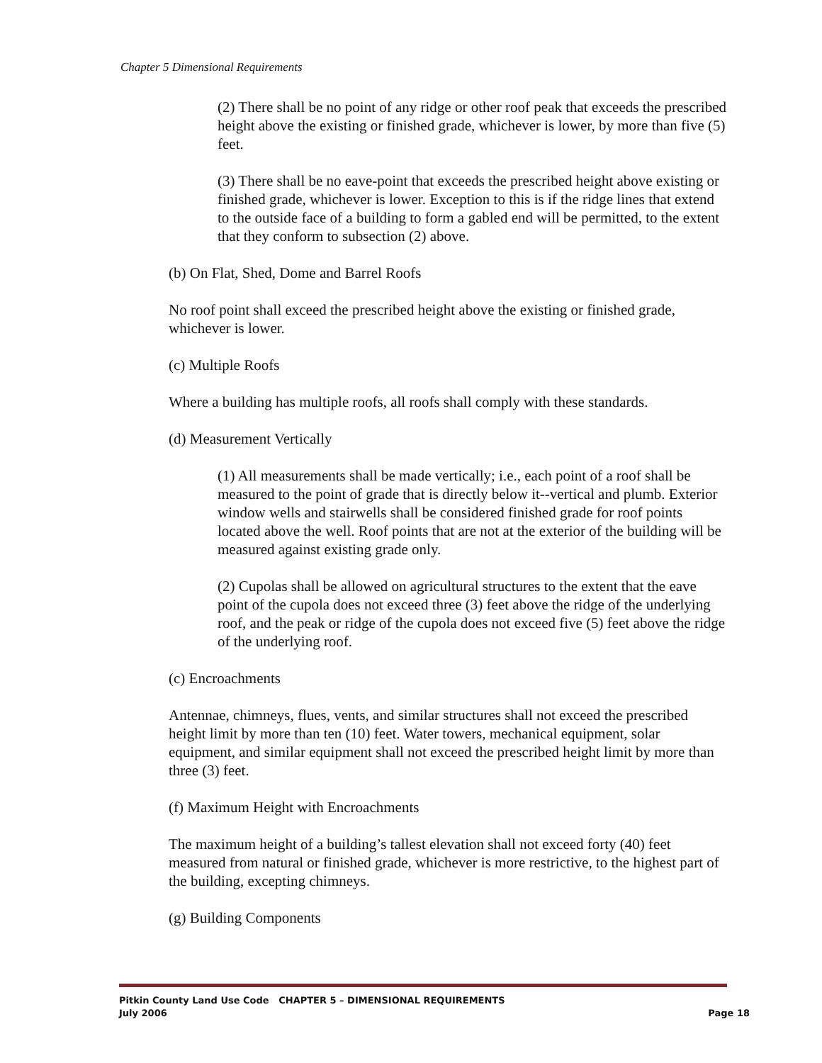Chapter 5 Dimensional Requirements
(2) There shall be no point of any ridge or other roof peak that exceeds the prescribed height above the existing or finished grade, whichever is lower, by more than five (5) feet.
(3) There shall be no eave-point that exceeds the prescribed height above existing or finished grade, whichever is lower. Exception to this is if the ridge lines that extend to the outside face of a building to form a gabled end will be permitted, to the extent that they conform to subsection (2) above.
(b) On Flat, Shed, Dome and Barrel Roofs
No roof point shall exceed the prescribed height above the existing or finished grade, whichever is lower.
(c) Multiple Roofs
Where a building has multiple roofs, all roofs shall comply with these standards.
(d) Measurement Vertically
(1) All measurements shall be made vertically; i.e., each point of a roof shall be measured to the point of grade that is directly below it--vertical and plumb. Exterior window wells and stairwells shall be considered finished grade for roof points located above the well. Roof points that are not at the exterior of the building will be measured against existing grade only.
(2) Cupolas shall be allowed on agricultural structures to the extent that the eave point of the cupola does not exceed three (3) feet above the ridge of the underlying roof, and the peak or ridge of the cupola does not exceed five (5) feet above the ridge of the underlying roof.
(c) Encroachments
Antennae, chimneys, flues, vents, and similar structures shall not exceed the prescribed height limit by more than ten (10) feet. Water towers, mechanical equipment, solar equipment, and similar equipment shall not exceed the prescribed height limit by more than three (3) feet.
(f) Maximum Height with Encroachments
The maximum height of a building’s tallest elevation shall not exceed forty (40) feet measured from natural or finished grade, whichever is more restrictive, to the highest part of the building, excepting chimneys.
(g) Building Components
Pitkin County Land Use Code CHAPTER 5 – DIMENSIONAL REQUIREMENTS
July 2006 Page 18